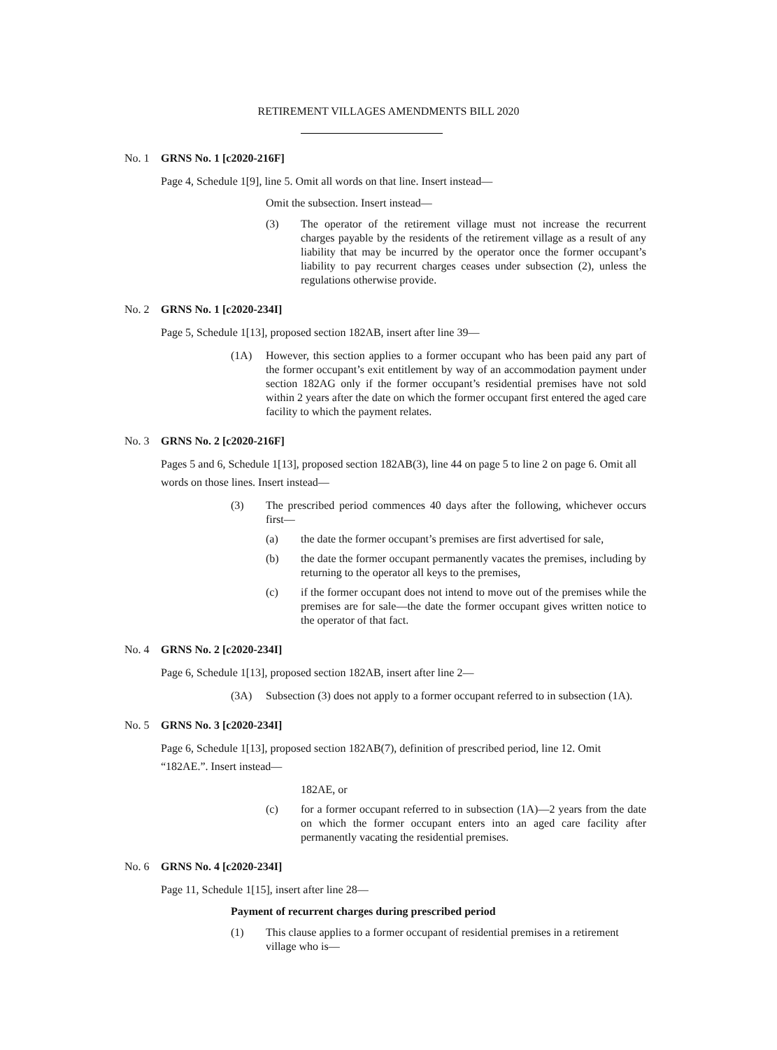RETIREMENT VILLAGES AMENDMENTS BILL 2020
No. 1 GRNS No. 1 [c2020-216F]
Page 4, Schedule 1[9], line 5. Omit all words on that line. Insert instead—
Omit the subsection. Insert instead—
(3) The operator of the retirement village must not increase the recurrent charges payable by the residents of the retirement village as a result of any liability that may be incurred by the operator once the former occupant’s liability to pay recurrent charges ceases under subsection (2), unless the regulations otherwise provide.
No. 2 GRNS No. 1 [c2020-234I]
Page 5, Schedule 1[13], proposed section 182AB, insert after line 39—
(1A) However, this section applies to a former occupant who has been paid any part of the former occupant’s exit entitlement by way of an accommodation payment under section 182AG only if the former occupant’s residential premises have not sold within 2 years after the date on which the former occupant first entered the aged care facility to which the payment relates.
No. 3 GRNS No. 2 [c2020-216F]
Pages 5 and 6, Schedule 1[13], proposed section 182AB(3), line 44 on page 5 to line 2 on page 6. Omit all words on those lines. Insert instead—
(3) The prescribed period commences 40 days after the following, whichever occurs first—
(a) the date the former occupant’s premises are first advertised for sale,
(b) the date the former occupant permanently vacates the premises, including by returning to the operator all keys to the premises,
(c) if the former occupant does not intend to move out of the premises while the premises are for sale—the date the former occupant gives written notice to the operator of that fact.
No. 4 GRNS No. 2 [c2020-234I]
Page 6, Schedule 1[13], proposed section 182AB, insert after line 2—
(3A) Subsection (3) does not apply to a former occupant referred to in subsection (1A).
No. 5 GRNS No. 3 [c2020-234I]
Page 6, Schedule 1[13], proposed section 182AB(7), definition of prescribed period, line 12. Omit “182AE.”. Insert instead—
182AE, or
(c) for a former occupant referred to in subsection (1A)—2 years from the date on which the former occupant enters into an aged care facility after permanently vacating the residential premises.
No. 6 GRNS No. 4 [c2020-234I]
Page 11, Schedule 1[15], insert after line 28—
Payment of recurrent charges during prescribed period
(1) This clause applies to a former occupant of residential premises in a retirement village who is—